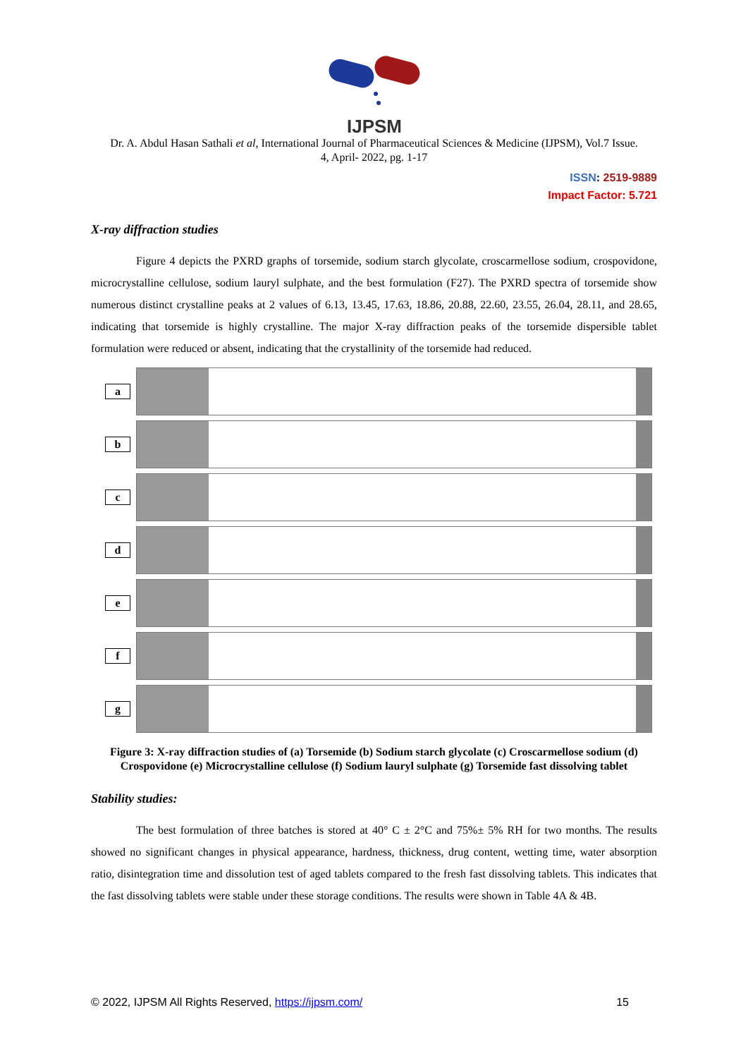IJPSM
Dr. A. Abdul Hasan Sathali et al, International Journal of Pharmaceutical Sciences & Medicine (IJPSM), Vol.7 Issue. 4, April- 2022, pg. 1-17
ISSN: 2519-9889
Impact Factor: 5.721
X-ray diffraction studies
Figure 4 depicts the PXRD graphs of torsemide, sodium starch glycolate, croscarmellose sodium, crospovidone, microcrystalline cellulose, sodium lauryl sulphate, and the best formulation (F27). The PXRD spectra of torsemide show numerous distinct crystalline peaks at 2 values of 6.13, 13.45, 17.63, 18.86, 20.88, 22.60, 23.55, 26.04, 28.11, and 28.65, indicating that torsemide is highly crystalline. The major X-ray diffraction peaks of the torsemide dispersible tablet formulation were reduced or absent, indicating that the crystallinity of the torsemide had reduced.
a
b
c
d
e
f
g
Figure 3: X-ray diffraction studies of (a) Torsemide (b) Sodium starch glycolate (c) Croscarmellose sodium (d) Crospovidone (e) Microcrystalline cellulose (f) Sodium lauryl sulphate (g) Torsemide fast dissolving tablet
Stability studies:
The best formulation of three batches is stored at 40° C ± 2°C and 75%± 5% RH for two months. The results showed no significant changes in physical appearance, hardness, thickness, drug content, wetting time, water absorption ratio, disintegration time and dissolution test of aged tablets compared to the fresh fast dissolving tablets. This indicates that the fast dissolving tablets were stable under these storage conditions. The results were shown in Table 4A & 4B.
© 2022, IJPSM All Rights Reserved, https://ijpsm.com/ 15